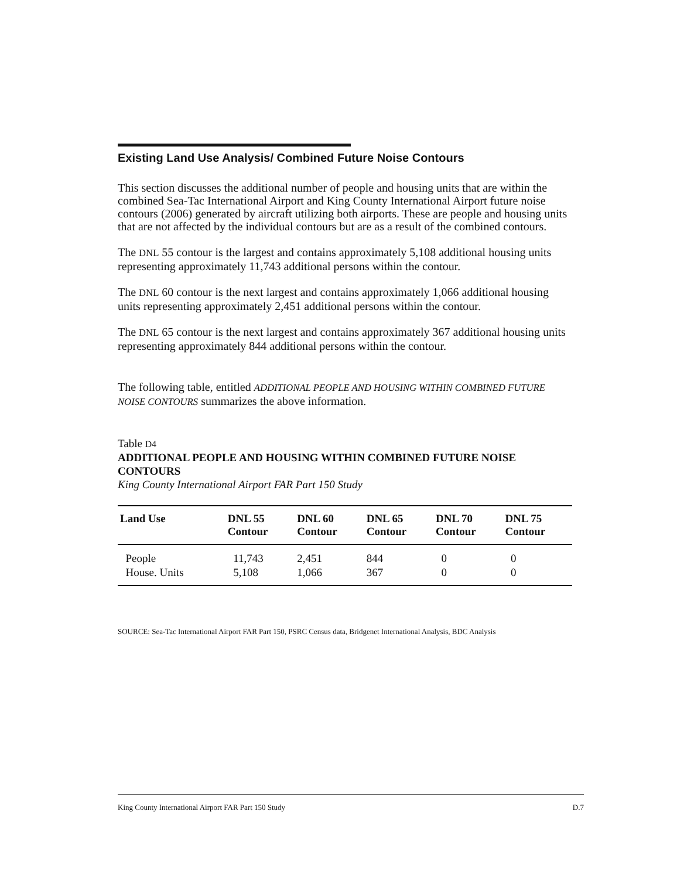Existing Land Use Analysis/ Combined Future Noise Contours
This section discusses the additional number of people and housing units that are within the combined Sea-Tac International Airport and King County International Airport future noise contours (2006) generated by aircraft utilizing both airports. These are people and housing units that are not affected by the individual contours but are as a result of the combined contours.
The DNL 55 contour is the largest and contains approximately 5,108 additional housing units representing approximately 11,743 additional persons within the contour.
The DNL 60 contour is the next largest and contains approximately 1,066 additional housing units representing approximately 2,451 additional persons within the contour.
The DNL 65 contour is the next largest and contains approximately 367 additional housing units representing approximately 844 additional persons within the contour.
The following table, entitled ADDITIONAL PEOPLE AND HOUSING WITHIN COMBINED FUTURE NOISE CONTOURS summarizes the above information.
Table D4
ADDITIONAL PEOPLE AND HOUSING WITHIN COMBINED FUTURE NOISE CONTOURS
King County International Airport FAR Part 150 Study
| Land Use | DNL 55 Contour | DNL 60 Contour | DNL 65 Contour | DNL 70 Contour | DNL 75 Contour |
| --- | --- | --- | --- | --- | --- |
| People | 11,743 | 2,451 | 844 | 0 | 0 |
| House. Units | 5,108 | 1,066 | 367 | 0 | 0 |
SOURCE: Sea-Tac International Airport FAR Part 150, PSRC Census data, Bridgenet International Analysis, BDC Analysis
King County International Airport FAR Part 150 Study D.7